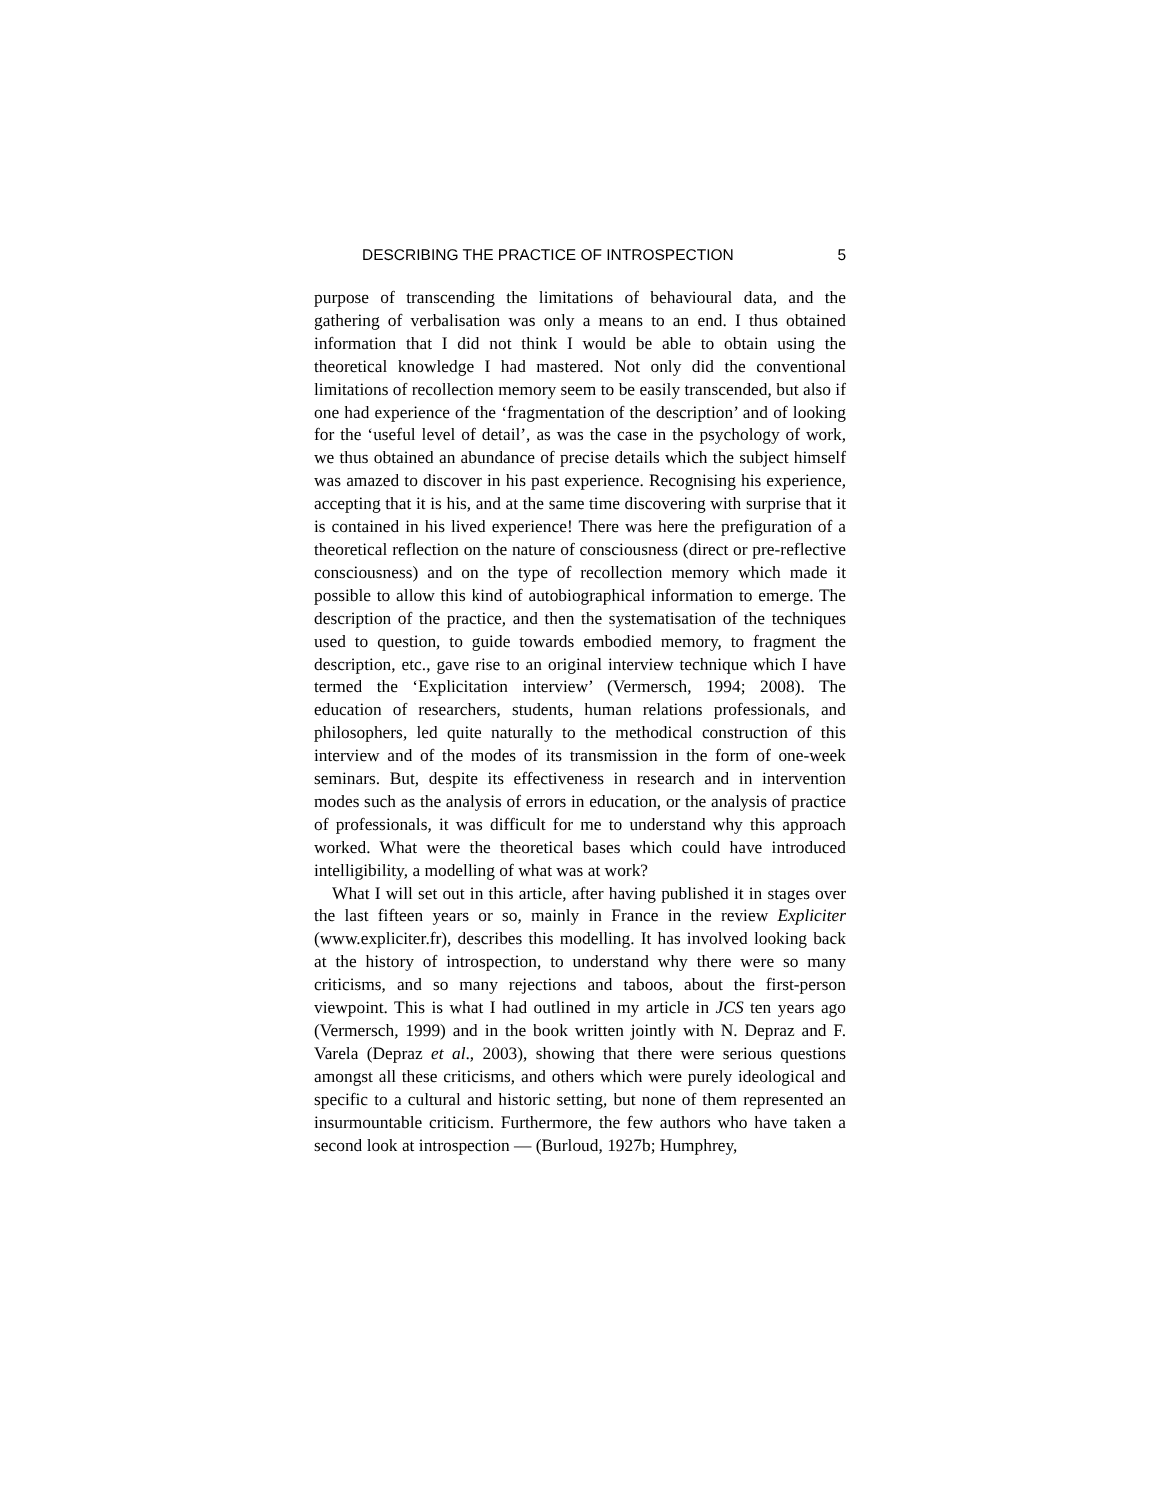DESCRIBING THE PRACTICE OF INTROSPECTION 5
purpose of transcending the limitations of behavioural data, and the gathering of verbalisation was only a means to an end. I thus obtained information that I did not think I would be able to obtain using the theoretical knowledge I had mastered. Not only did the conventional limitations of recollection memory seem to be easily transcended, but also if one had experience of the ‘fragmentation of the description’ and of looking for the ‘useful level of detail’, as was the case in the psychology of work, we thus obtained an abundance of precise details which the subject himself was amazed to discover in his past experience. Recognising his experience, accepting that it is his, and at the same time discovering with surprise that it is contained in his lived experience! There was here the prefiguration of a theoretical reflection on the nature of consciousness (direct or pre-reflective consciousness) and on the type of recollection memory which made it possible to allow this kind of autobiographical information to emerge. The description of the practice, and then the systematisation of the techniques used to question, to guide towards embodied memory, to fragment the description, etc., gave rise to an original interview technique which I have termed the ‘Explicitation interview’ (Vermersch, 1994; 2008). The education of researchers, students, human relations professionals, and philosophers, led quite naturally to the methodical construction of this interview and of the modes of its transmission in the form of one-week seminars. But, despite its effectiveness in research and in intervention modes such as the analysis of errors in education, or the analysis of practice of professionals, it was difficult for me to understand why this approach worked. What were the theoretical bases which could have introduced intelligibility, a modelling of what was at work?
What I will set out in this article, after having published it in stages over the last fifteen years or so, mainly in France in the review Expliciter (www.expliciter.fr), describes this modelling. It has involved looking back at the history of introspection, to understand why there were so many criticisms, and so many rejections and taboos, about the first-person viewpoint. This is what I had outlined in my article in JCS ten years ago (Vermersch, 1999) and in the book written jointly with N. Depraz and F. Varela (Depraz et al., 2003), showing that there were serious questions amongst all these criticisms, and others which were purely ideological and specific to a cultural and historic setting, but none of them represented an insurmountable criticism. Furthermore, the few authors who have taken a second look at introspection — (Burloud, 1927b; Humphrey,